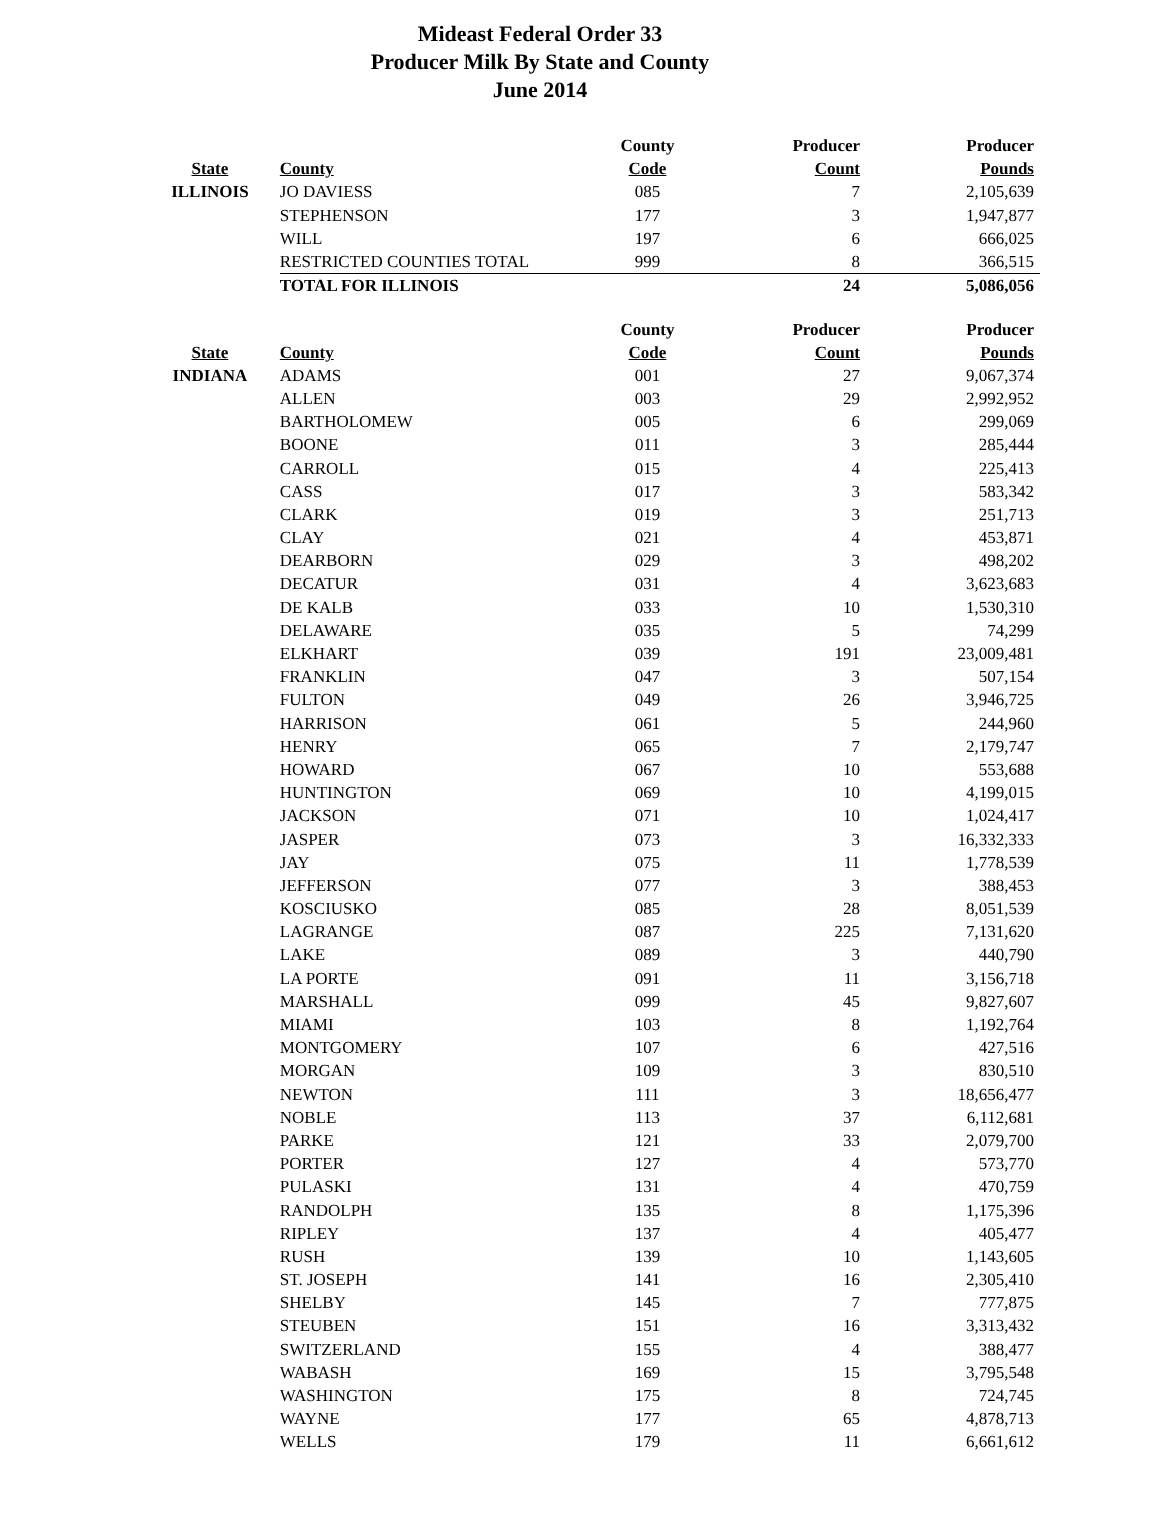Mideast Federal Order 33
Producer Milk By State and County
June 2014
| | | County | Producer | Producer |
| --- | --- | --- | --- | --- |
| State | County | Code | Count | Pounds |
| ILLINOIS | JO DAVIESS | 085 | 7 | 2,105,639 |
| | STEPHENSON | 177 | 3 | 1,947,877 |
| | WILL | 197 | 6 | 666,025 |
| | RESTRICTED COUNTIES TOTAL | 999 | 8 | 366,515 |
| | TOTAL FOR ILLINOIS | | 24 | 5,086,056 |
| | | County | Producer | Producer |
| --- | --- | --- | --- | --- |
| State | County | Code | Count | Pounds |
| INDIANA | ADAMS | 001 | 27 | 9,067,374 |
| | ALLEN | 003 | 29 | 2,992,952 |
| | BARTHOLOMEW | 005 | 6 | 299,069 |
| | BOONE | 011 | 3 | 285,444 |
| | CARROLL | 015 | 4 | 225,413 |
| | CASS | 017 | 3 | 583,342 |
| | CLARK | 019 | 3 | 251,713 |
| | CLAY | 021 | 4 | 453,871 |
| | DEARBORN | 029 | 3 | 498,202 |
| | DECATUR | 031 | 4 | 3,623,683 |
| | DE KALB | 033 | 10 | 1,530,310 |
| | DELAWARE | 035 | 5 | 74,299 |
| | ELKHART | 039 | 191 | 23,009,481 |
| | FRANKLIN | 047 | 3 | 507,154 |
| | FULTON | 049 | 26 | 3,946,725 |
| | HARRISON | 061 | 5 | 244,960 |
| | HENRY | 065 | 7 | 2,179,747 |
| | HOWARD | 067 | 10 | 553,688 |
| | HUNTINGTON | 069 | 10 | 4,199,015 |
| | JACKSON | 071 | 10 | 1,024,417 |
| | JASPER | 073 | 3 | 16,332,333 |
| | JAY | 075 | 11 | 1,778,539 |
| | JEFFERSON | 077 | 3 | 388,453 |
| | KOSCIUSKO | 085 | 28 | 8,051,539 |
| | LAGRANGE | 087 | 225 | 7,131,620 |
| | LAKE | 089 | 3 | 440,790 |
| | LA PORTE | 091 | 11 | 3,156,718 |
| | MARSHALL | 099 | 45 | 9,827,607 |
| | MIAMI | 103 | 8 | 1,192,764 |
| | MONTGOMERY | 107 | 6 | 427,516 |
| | MORGAN | 109 | 3 | 830,510 |
| | NEWTON | 111 | 3 | 18,656,477 |
| | NOBLE | 113 | 37 | 6,112,681 |
| | PARKE | 121 | 33 | 2,079,700 |
| | PORTER | 127 | 4 | 573,770 |
| | PULASKI | 131 | 4 | 470,759 |
| | RANDOLPH | 135 | 8 | 1,175,396 |
| | RIPLEY | 137 | 4 | 405,477 |
| | RUSH | 139 | 10 | 1,143,605 |
| | ST. JOSEPH | 141 | 16 | 2,305,410 |
| | SHELBY | 145 | 7 | 777,875 |
| | STEUBEN | 151 | 16 | 3,313,432 |
| | SWITZERLAND | 155 | 4 | 388,477 |
| | WABASH | 169 | 15 | 3,795,548 |
| | WASHINGTON | 175 | 8 | 724,745 |
| | WAYNE | 177 | 65 | 4,878,713 |
| | WELLS | 179 | 11 | 6,661,612 |